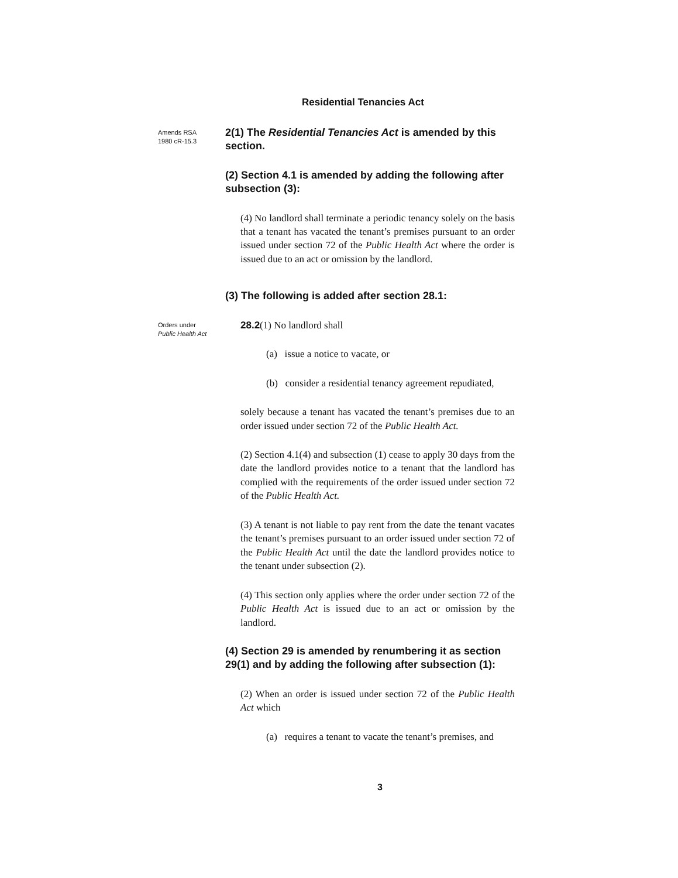Residential Tenancies Act
Amends RSA 1980 cR-15.3
2(1) The Residential Tenancies Act is amended by this section.
(2) Section 4.1 is amended by adding the following after subsection (3):
(4) No landlord shall terminate a periodic tenancy solely on the basis that a tenant has vacated the tenant’s premises pursuant to an order issued under section 72 of the Public Health Act where the order is issued due to an act or omission by the landlord.
(3) The following is added after section 28.1:
Orders under Public Health Act
28.2(1) No landlord shall
(a) issue a notice to vacate, or
(b) consider a residential tenancy agreement repudiated,
solely because a tenant has vacated the tenant’s premises due to an order issued under section 72 of the Public Health Act.
(2) Section 4.1(4) and subsection (1) cease to apply 30 days from the date the landlord provides notice to a tenant that the landlord has complied with the requirements of the order issued under section 72 of the Public Health Act.
(3) A tenant is not liable to pay rent from the date the tenant vacates the tenant’s premises pursuant to an order issued under section 72 of the Public Health Act until the date the landlord provides notice to the tenant under subsection (2).
(4) This section only applies where the order under section 72 of the Public Health Act is issued due to an act or omission by the landlord.
(4) Section 29 is amended by renumbering it as section 29(1) and by adding the following after subsection (1):
(2) When an order is issued under section 72 of the Public Health Act which
(a) requires a tenant to vacate the tenant’s premises, and
3